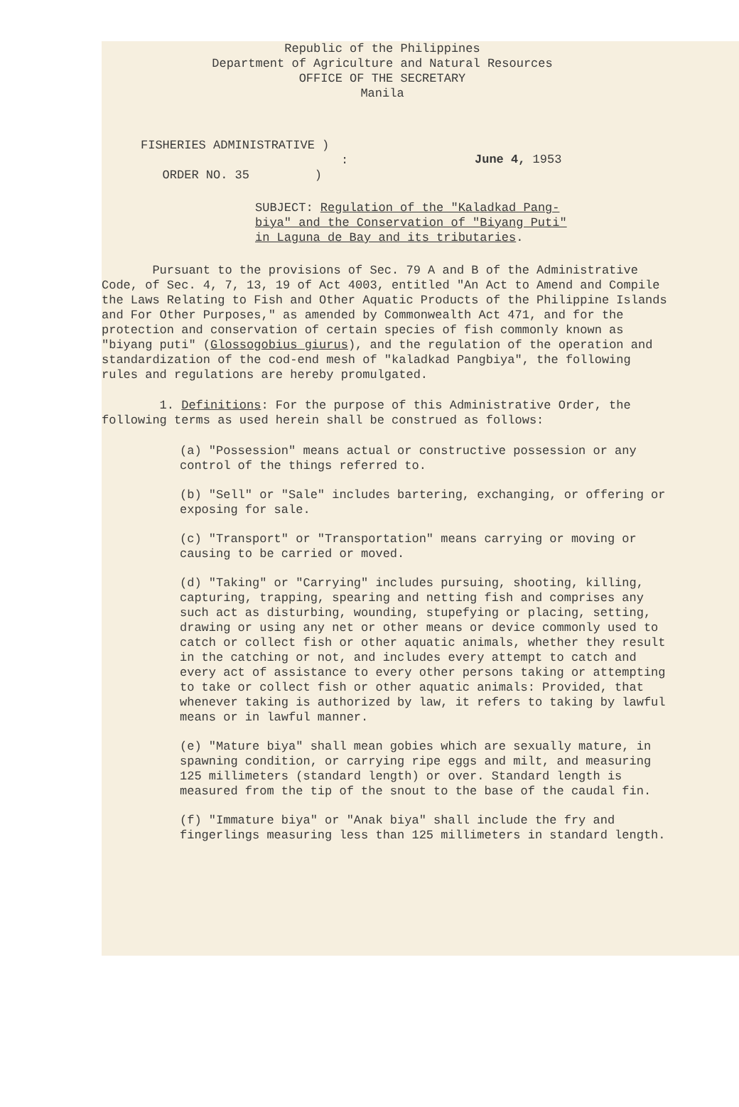Republic of the Philippines
Department of Agriculture and Natural Resources
OFFICE OF THE SECRETARY
Manila
FISHERIES ADMINISTRATIVE )
:
ORDER NO. 35 )
June 4, 1953
SUBJECT: Regulation of the "Kaladkad Pang-
biya" and the Conservation of "Biyang Puti"
in Laguna de Bay and its tributaries.
Pursuant to the provisions of Sec. 79 A and B of the Administrative Code, of Sec. 4, 7, 13, 19 of Act 4003, entitled "An Act to Amend and Compile the Laws Relating to Fish and Other Aquatic Products of the Philippine Islands and For Other Purposes," as amended by Commonwealth Act 471, and for the protection and conservation of certain species of fish commonly known as "biyang puti" (Glossogobius giurus), and the regulation of the operation and standardization of the cod-end mesh of "kaladkad Pangbiya", the following rules and regulations are hereby promulgated.
1. Definitions: For the purpose of this Administrative Order, the following terms as used herein shall be construed as follows:
(a) "Possession" means actual or constructive possession or any control of the things referred to.
(b) "Sell" or "Sale" includes bartering, exchanging, or offering or exposing for sale.
(c) "Transport" or "Transportation" means carrying or moving or causing to be carried or moved.
(d) "Taking" or "Carrying" includes pursuing, shooting, killing, capturing, trapping, spearing and netting fish and comprises any such act as disturbing, wounding, stupefying or placing, setting, drawing or using any net or other means or device commonly used to catch or collect fish or other aquatic animals, whether they result in the catching or not, and includes every attempt to catch and every act of assistance to every other persons taking or attempting to take or collect fish or other aquatic animals: Provided, that whenever taking is authorized by law, it refers to taking by lawful means or in lawful manner.
(e) "Mature biya" shall mean gobies which are sexually mature, in spawning condition, or carrying ripe eggs and milt, and measuring 125 millimeters (standard length) or over. Standard length is measured from the tip of the snout to the base of the caudal fin.
(f) "Immature biya" or "Anak biya" shall include the fry and fingerlings measuring less than 125 millimeters in standard length.